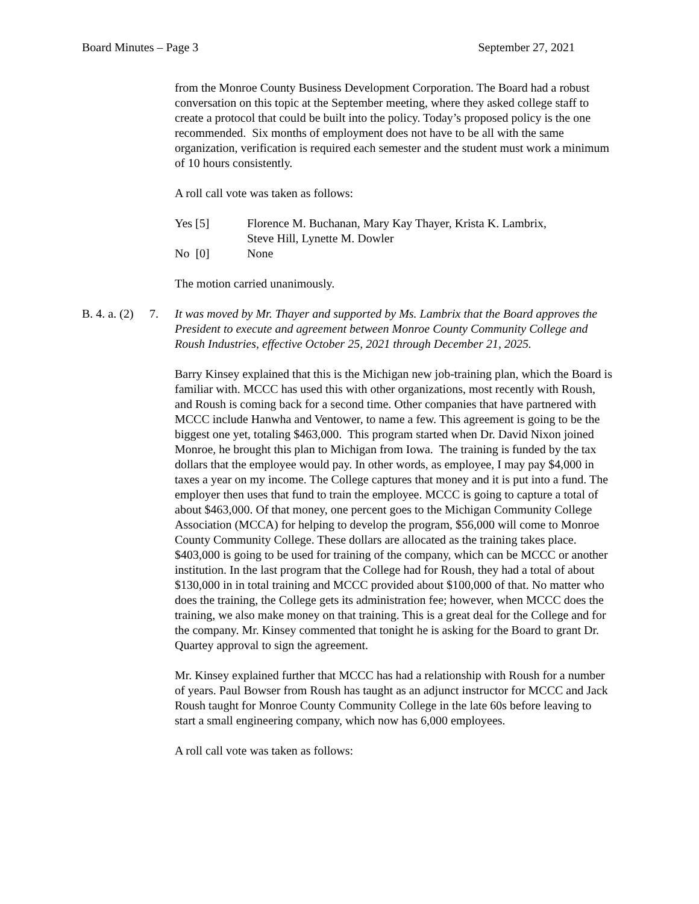Board Minutes – Page 3 September 27, 2021
from the Monroe County Business Development Corporation. The Board had a robust conversation on this topic at the September meeting, where they asked college staff to create a protocol that could be built into the policy. Today’s proposed policy is the one recommended. Six months of employment does not have to be all with the same organization, verification is required each semester and the student must work a minimum of 10 hours consistently.
A roll call vote was taken as follows:
Yes [5] Florence M. Buchanan, Mary Kay Thayer, Krista K. Lambrix,
Steve Hill, Lynette M. Dowler
No [0] None
The motion carried unanimously.
B. 4. a. (2) 7. It was moved by Mr. Thayer and supported by Ms. Lambrix that the Board approves the President to execute and agreement between Monroe County Community College and Roush Industries, effective October 25, 2021 through December 21, 2025.
Barry Kinsey explained that this is the Michigan new job-training plan, which the Board is familiar with. MCCC has used this with other organizations, most recently with Roush, and Roush is coming back for a second time. Other companies that have partnered with MCCC include Hanwha and Ventower, to name a few. This agreement is going to be the biggest one yet, totaling $463,000. This program started when Dr. David Nixon joined Monroe, he brought this plan to Michigan from Iowa. The training is funded by the tax dollars that the employee would pay. In other words, as employee, I may pay $4,000 in taxes a year on my income. The College captures that money and it is put into a fund. The employer then uses that fund to train the employee. MCCC is going to capture a total of about $463,000. Of that money, one percent goes to the Michigan Community College Association (MCCA) for helping to develop the program, $56,000 will come to Monroe County Community College. These dollars are allocated as the training takes place. $403,000 is going to be used for training of the company, which can be MCCC or another institution. In the last program that the College had for Roush, they had a total of about $130,000 in in total training and MCCC provided about $100,000 of that. No matter who does the training, the College gets its administration fee; however, when MCCC does the training, we also make money on that training. This is a great deal for the College and for the company. Mr. Kinsey commented that tonight he is asking for the Board to grant Dr. Quartey approval to sign the agreement.
Mr. Kinsey explained further that MCCC has had a relationship with Roush for a number of years. Paul Bowser from Roush has taught as an adjunct instructor for MCCC and Jack Roush taught for Monroe County Community College in the late 60s before leaving to start a small engineering company, which now has 6,000 employees.
A roll call vote was taken as follows: